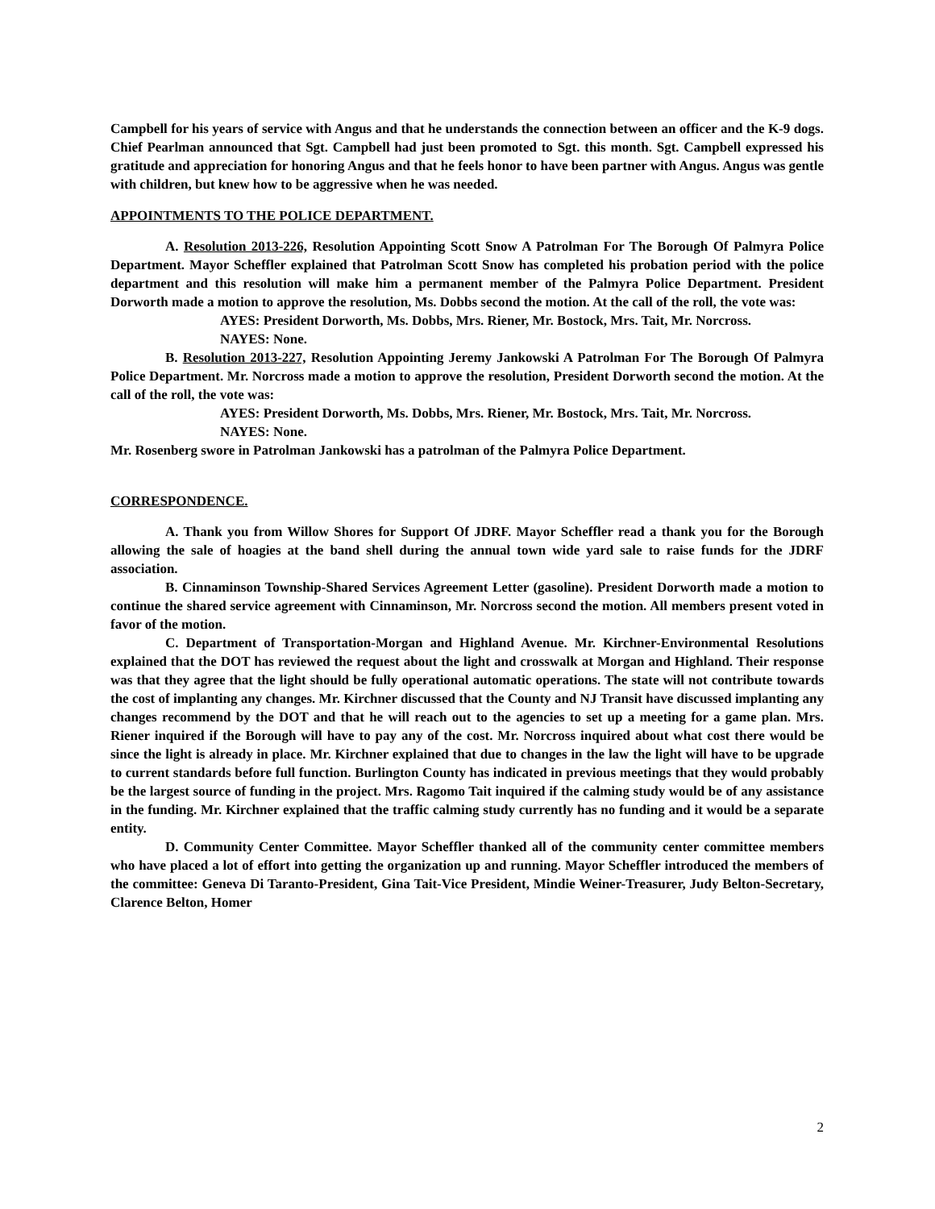Campbell for his years of service with Angus and that he understands the connection between an officer and the K-9 dogs. Chief Pearlman announced that Sgt. Campbell had just been promoted to Sgt. this month. Sgt. Campbell expressed his gratitude and appreciation for honoring Angus and that he feels honor to have been partner with Angus. Angus was gentle with children, but knew how to be aggressive when he was needed.
APPOINTMENTS TO THE POLICE DEPARTMENT.
A. Resolution 2013-226, Resolution Appointing Scott Snow A Patrolman For The Borough Of Palmyra Police Department. Mayor Scheffler explained that Patrolman Scott Snow has completed his probation period with the police department and this resolution will make him a permanent member of the Palmyra Police Department. President Dorworth made a motion to approve the resolution, Ms. Dobbs second the motion. At the call of the roll, the vote was:
AYES: President Dorworth, Ms. Dobbs, Mrs. Riener, Mr. Bostock, Mrs. Tait, Mr. Norcross.
NAYES: None.
B. Resolution 2013-227, Resolution Appointing Jeremy Jankowski A Patrolman For The Borough Of Palmyra Police Department. Mr. Norcross made a motion to approve the resolution, President Dorworth second the motion. At the call of the roll, the vote was:
AYES: President Dorworth, Ms. Dobbs, Mrs. Riener, Mr. Bostock, Mrs. Tait, Mr. Norcross.
NAYES: None.
Mr. Rosenberg swore in Patrolman Jankowski has a patrolman of the Palmyra Police Department.
CORRESPONDENCE.
A. Thank you from Willow Shores for Support Of JDRF. Mayor Scheffler read a thank you for the Borough allowing the sale of hoagies at the band shell during the annual town wide yard sale to raise funds for the JDRF association.
B. Cinnaminson Township-Shared Services Agreement Letter (gasoline). President Dorworth made a motion to continue the shared service agreement with Cinnaminson, Mr. Norcross second the motion. All members present voted in favor of the motion.
C. Department of Transportation-Morgan and Highland Avenue. Mr. Kirchner-Environmental Resolutions explained that the DOT has reviewed the request about the light and crosswalk at Morgan and Highland. Their response was that they agree that the light should be fully operational automatic operations. The state will not contribute towards the cost of implanting any changes. Mr. Kirchner discussed that the County and NJ Transit have discussed implanting any changes recommend by the DOT and that he will reach out to the agencies to set up a meeting for a game plan. Mrs. Riener inquired if the Borough will have to pay any of the cost. Mr. Norcross inquired about what cost there would be since the light is already in place. Mr. Kirchner explained that due to changes in the law the light will have to be upgrade to current standards before full function. Burlington County has indicated in previous meetings that they would probably be the largest source of funding in the project. Mrs. Ragomo Tait inquired if the calming study would be of any assistance in the funding. Mr. Kirchner explained that the traffic calming study currently has no funding and it would be a separate entity.
D. Community Center Committee. Mayor Scheffler thanked all of the community center committee members who have placed a lot of effort into getting the organization up and running. Mayor Scheffler introduced the members of the committee: Geneva Di Taranto-President, Gina Tait-Vice President, Mindie Weiner-Treasurer, Judy Belton-Secretary, Clarence Belton, Homer
2